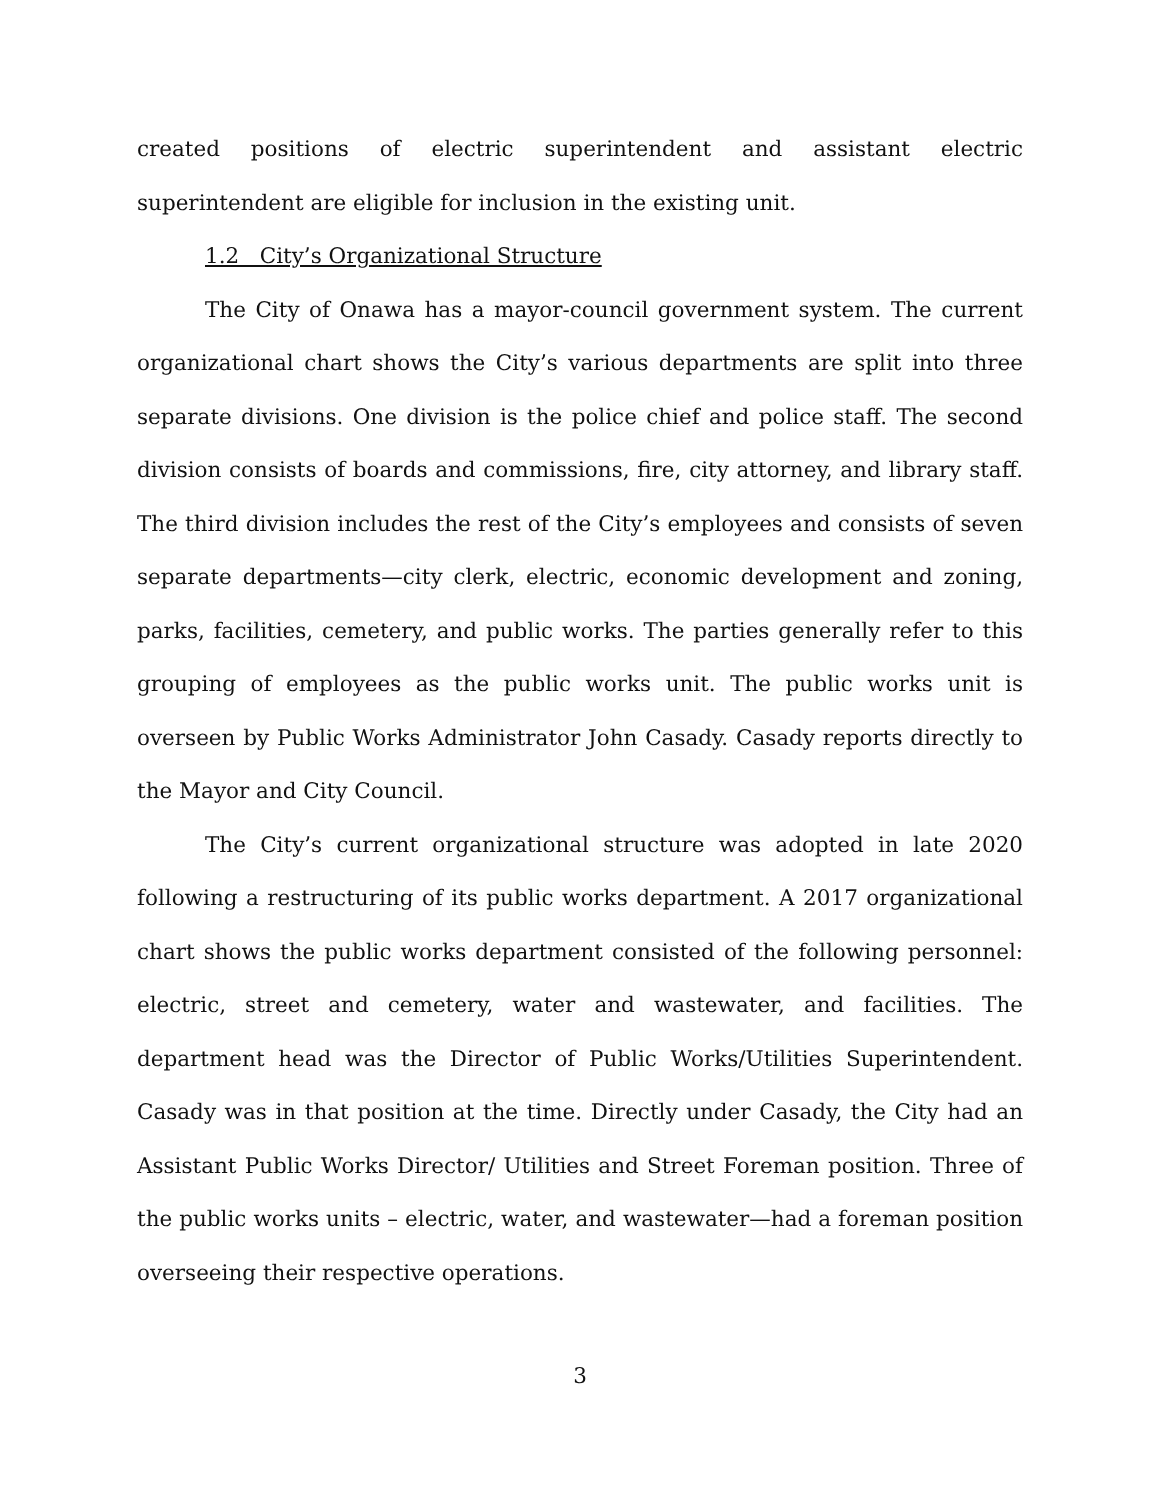created positions of electric superintendent and assistant electric superintendent are eligible for inclusion in the existing unit.
1.2 City’s Organizational Structure
The City of Onawa has a mayor-council government system. The current organizational chart shows the City’s various departments are split into three separate divisions. One division is the police chief and police staff. The second division consists of boards and commissions, fire, city attorney, and library staff. The third division includes the rest of the City’s employees and consists of seven separate departments—city clerk, electric, economic development and zoning, parks, facilities, cemetery, and public works. The parties generally refer to this grouping of employees as the public works unit. The public works unit is overseen by Public Works Administrator John Casady. Casady reports directly to the Mayor and City Council.
The City’s current organizational structure was adopted in late 2020 following a restructuring of its public works department. A 2017 organizational chart shows the public works department consisted of the following personnel: electric, street and cemetery, water and wastewater, and facilities. The department head was the Director of Public Works/Utilities Superintendent. Casady was in that position at the time. Directly under Casady, the City had an Assistant Public Works Director/ Utilities and Street Foreman position. Three of the public works units – electric, water, and wastewater—had a foreman position overseeing their respective operations.
3